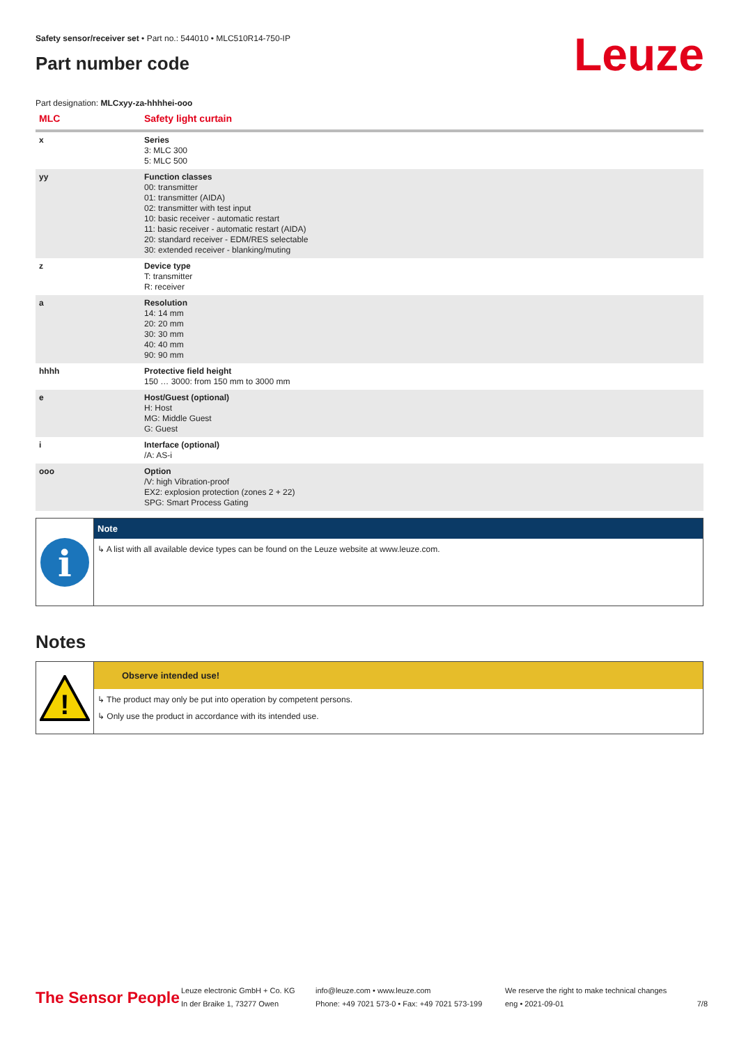Leuze
Safety sensor/receiver set • Part no.: 544010 • MLC510R14-750-IP
Part number code
Part designation: MLCxyy-za-hhhhei-ooo
| MLC | Safety light curtain |
| x | Series 3: MLC 300 5: MLC 500 |
| yy | Function classes 00: transmitter 01: transmitter (AIDA) 02: transmitter with test input 10: basic receiver - automatic restart 11: basic receiver - automatic restart (AIDA) 20: standard receiver - EDM/RES selectable 30: extended receiver - blanking/muting |
| z | Device type T: transmitter R: receiver |
| a | Resolution 14: 14 mm 20: 20 mm 30: 30 mm 40: 40 mm 90: 90 mm |
| hhhh | Protective field height 150 … 3000: from 150 mm to 3000 mm |
| e | Host/Guest (optional) H: Host MG: Middle Guest G: Guest |
| i | Interface (optional) /A: AS-i |
| ooo | Option /V: high Vibration-proof EX2: explosion protection (zones 2 + 22) SPG: Smart Process Gating |
i
Note
↳ A list with all available device types can be found on the Leuze website at www.leuze.com.
Notes
!
Observe intended use!
↳ The product may only be put into operation by competent persons.
↳ Only use the product in accordance with its intended use.
The Sensor People
Leuze electronic GmbH + Co. KG
In der Braike 1, 73277 Owen
info@leuze.com • www.leuze.com
Phone: +49 7021 573-0 • Fax: +49 7021 573-199
We reserve the right to make technical changes
eng • 2021-09-01
7/8